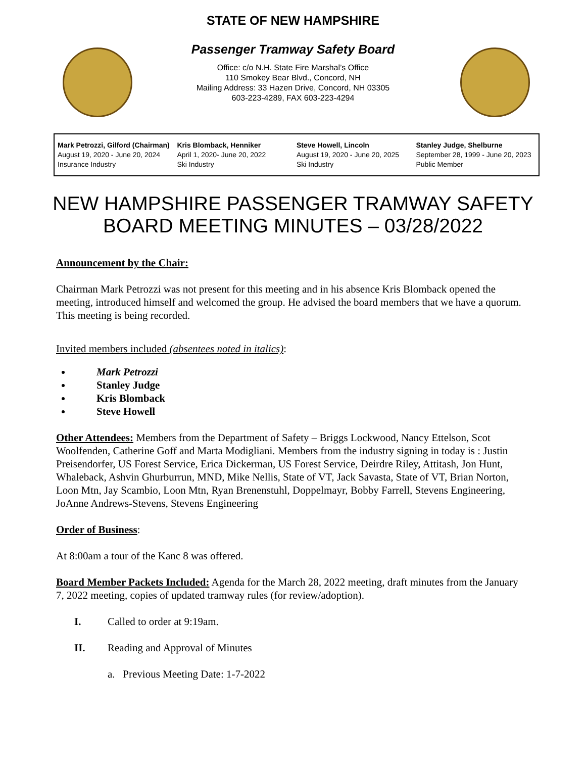STATE OF NEW HAMPSHIRE
Passenger Tramway Safety Board
Office: c/o N.H. State Fire Marshal’s Office
110 Smokey Bear Blvd., Concord, NH
Mailing Address: 33 Hazen Drive, Concord, NH 03305
603-223-4289, FAX 603-223-4294
Mark Petrozzi, Gilford (Chairman)
August 19, 2020 - June 20, 2024
Insurance Industry
Kris Blomback, Henniker
April 1, 2020- June 20, 2022
Ski Industry
Steve Howell, Lincoln
August 19, 2020 - June 20, 2025
Ski Industry
Stanley Judge, Shelburne
September 28, 1999 - June 20, 2023
Public Member
NEW HAMPSHIRE PASSENGER TRAMWAY SAFETY BOARD MEETING MINUTES – 03/28/2022
Announcement by the Chair:
Chairman Mark Petrozzi was not present for this meeting and in his absence Kris Blomback opened the meeting, introduced himself and welcomed the group. He advised the board members that we have a quorum. This meeting is being recorded.
Invited members included (absentees noted in italics):
Mark Petrozzi
Stanley Judge
Kris Blomback
Steve Howell
Other Attendees: Members from the Department of Safety – Briggs Lockwood, Nancy Ettelson, Scot Woolfenden, Catherine Goff and Marta Modigliani. Members from the industry signing in today is : Justin Preisendorfer, US Forest Service, Erica Dickerman, US Forest Service, Deirdre Riley, Attitash, Jon Hunt, Whaleback, Ashvin Ghurburrun, MND, Mike Nellis, State of VT, Jack Savasta, State of VT, Brian Norton, Loon Mtn, Jay Scambio, Loon Mtn, Ryan Brenenstuhl, Doppelmayr, Bobby Farrell, Stevens Engineering, JoAnne Andrews-Stevens, Stevens Engineering
Order of Business:
At 8:00am a tour of the Kanc 8 was offered.
Board Member Packets Included: Agenda for the March 28, 2022 meeting, draft minutes from the January 7, 2022 meeting, copies of updated tramway rules (for review/adoption).
I. Called to order at 9:19am.
II. Reading and Approval of Minutes
a. Previous Meeting Date: 1-7-2022